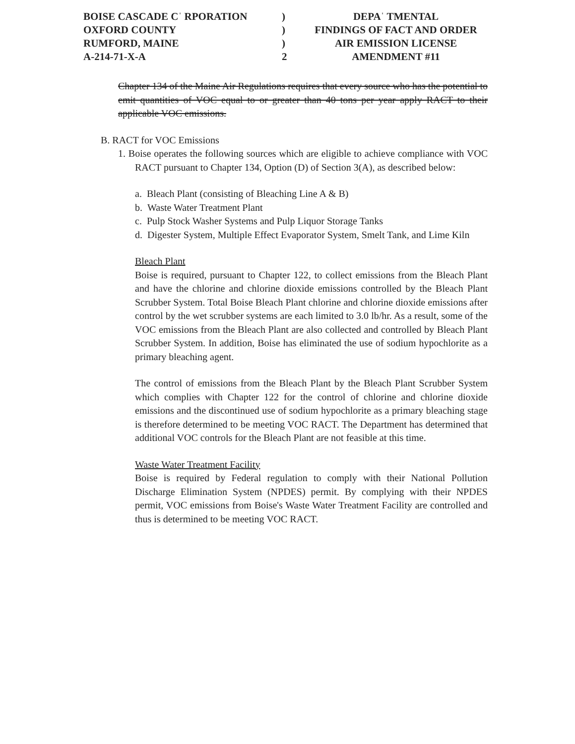| BOISE CASCADE Cˈ RPORATION | ) | DEPAˈ TMENTAL |
| OXFORD COUNTY | ) | FINDINGS OF FACT AND ORDER |
| RUMFORD, MAINE | ) | AIR EMISSION LICENSE |
| A-214-71-X-A | 2 | AMENDMENT #11 |
Chapter 134 of the Maine Air Regulations requires that every source who has the potential to emit quantities of VOC equal to or greater than 40 tons per year apply RACT to their applicable VOC emissions.
B. RACT for VOC Emissions
1. Boise operates the following sources which are eligible to achieve compliance with VOC RACT pursuant to Chapter 134, Option (D) of Section 3(A), as described below:
a. Bleach Plant (consisting of Bleaching Line A & B)
b. Waste Water Treatment Plant
c. Pulp Stock Washer Systems and Pulp Liquor Storage Tanks
d. Digester System, Multiple Effect Evaporator System, Smelt Tank, and Lime Kiln
Bleach Plant
Boise is required, pursuant to Chapter 122, to collect emissions from the Bleach Plant and have the chlorine and chlorine dioxide emissions controlled by the Bleach Plant Scrubber System. Total Boise Bleach Plant chlorine and chlorine dioxide emissions after control by the wet scrubber systems are each limited to 3.0 lb/hr. As a result, some of the VOC emissions from the Bleach Plant are also collected and controlled by Bleach Plant Scrubber System. In addition, Boise has eliminated the use of sodium hypochlorite as a primary bleaching agent.
The control of emissions from the Bleach Plant by the Bleach Plant Scrubber System which complies with Chapter 122 for the control of chlorine and chlorine dioxide emissions and the discontinued use of sodium hypochlorite as a primary bleaching stage is therefore determined to be meeting VOC RACT. The Department has determined that additional VOC controls for the Bleach Plant are not feasible at this time.
Waste Water Treatment Facility
Boise is required by Federal regulation to comply with their National Pollution Discharge Elimination System (NPDES) permit. By complying with their NPDES permit, VOC emissions from Boise's Waste Water Treatment Facility are controlled and thus is determined to be meeting VOC RACT.